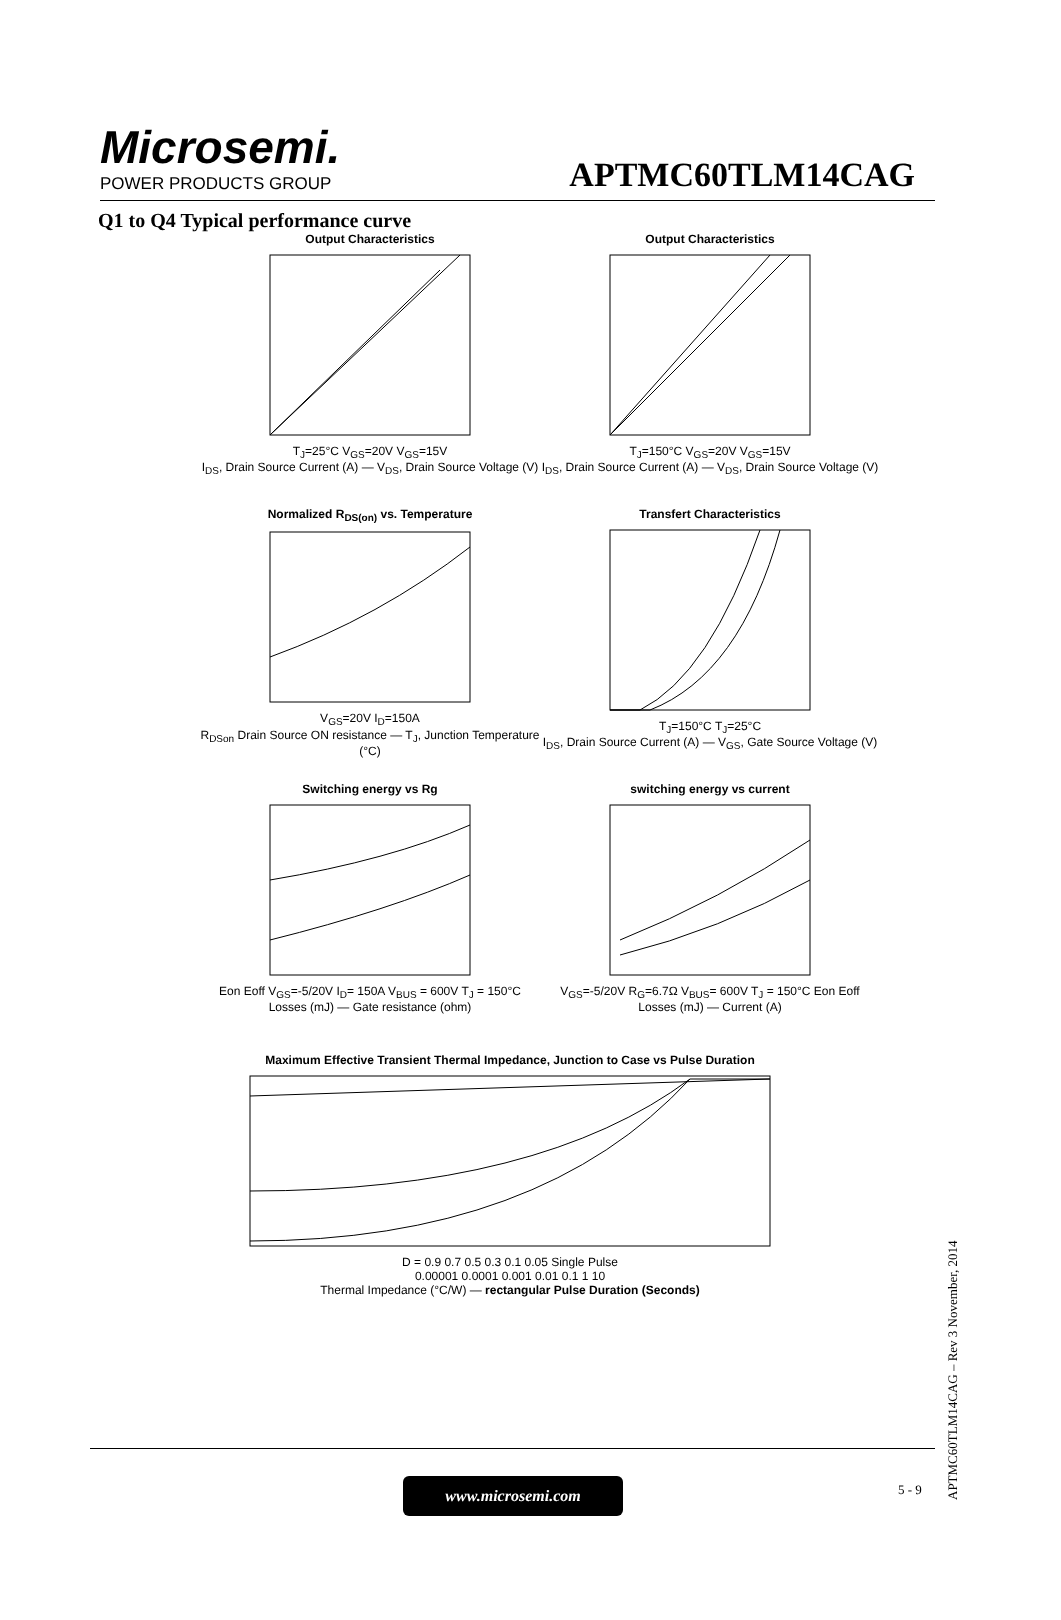Microsemi.
POWER PRODUCTS GROUP
APTMC60TLM14CAG
Q1 to Q4 Typical performance curve
Output Characteristics
T<sub>J</sub>=25°C V<sub>GS</sub>=20V V<sub>GS</sub>=15V
I<sub>DS</sub>, Drain Source Current (A) — V<sub>DS</sub>, Drain Source Voltage (V)
Output Characteristics
T<sub>J</sub>=150°C V<sub>GS</sub>=20V V<sub>GS</sub>=15V
I<sub>DS</sub>, Drain Source Current (A) — V<sub>DS</sub>, Drain Source Voltage (V)
Normalized R<sub>DS(on)</sub> vs. Temperature
V<sub>GS</sub>=20V I<sub>D</sub>=150A
R<sub>DSon</sub> Drain Source ON resistance — T<sub>J</sub>, Junction Temperature (°C)
Transfert Characteristics
T<sub>J</sub>=150°C T<sub>J</sub>=25°C
I<sub>DS</sub>, Drain Source Current (A) — V<sub>GS</sub>, Gate Source Voltage (V)
Switching energy vs Rg
Eon Eoff V<sub>GS</sub>=-5/20V I<sub>D</sub>= 150A V<sub>BUS</sub> = 600V T<sub>J</sub> = 150°C
Losses (mJ) — Gate resistance (ohm)
switching energy vs current
V<sub>GS</sub>=-5/20V R<sub>G</sub>=6.7Ω V<sub>BUS</sub>= 600V T<sub>J</sub> = 150°C Eon Eoff
Losses (mJ) — Current (A)
Maximum Effective Transient Thermal Impedance, Junction to Case vs Pulse Duration D = 0.9 0.7 0.5 0.3 0.1 0.05 Single Pulse
0.00001 0.0001 0.001 0.01 0.1 1 10
Thermal Impedance (°C/W) — rectangular Pulse Duration (Seconds)
www.microsemi.com 5 - 9
APTMC60TLM14CAG – Rev 3 November, 2014